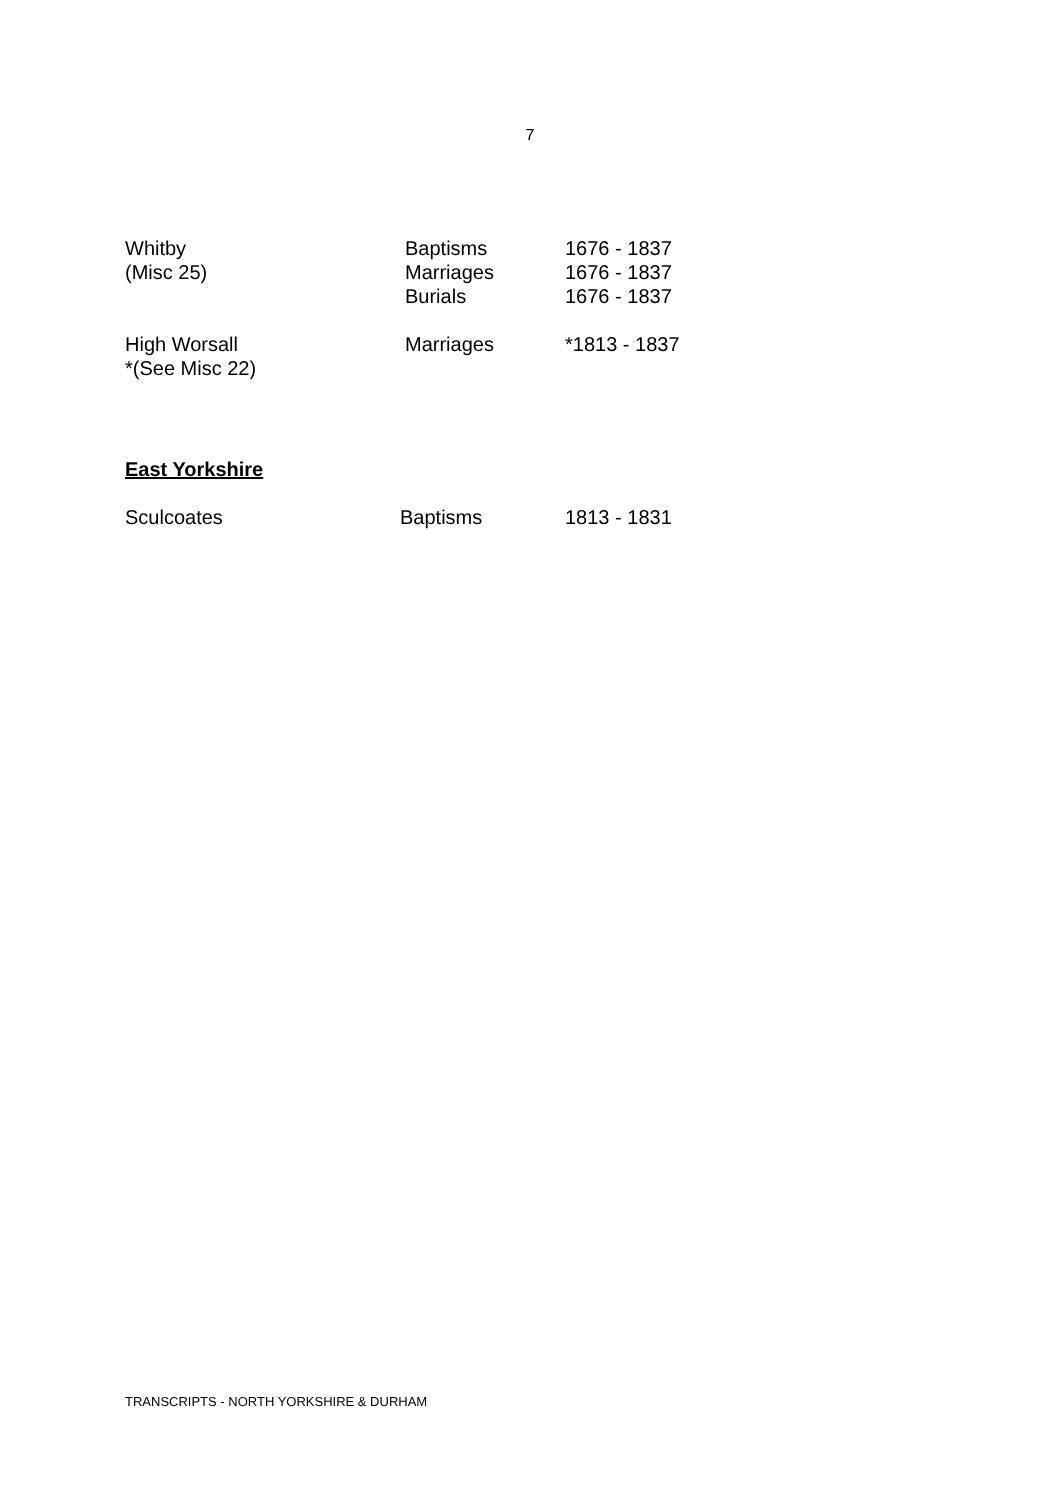7
| Whitby (Misc 25) | Baptisms Marriages Burials | 1676 - 1837 1676 - 1837 1676 - 1837 |
| High Worsall *(See Misc 22) | Marriages | *1813 - 1837 |
East Yorkshire
| Sculcoates | Baptisms | 1813 - 1831 |
TRANSCRIPTS - NORTH YORKSHIRE & DURHAM